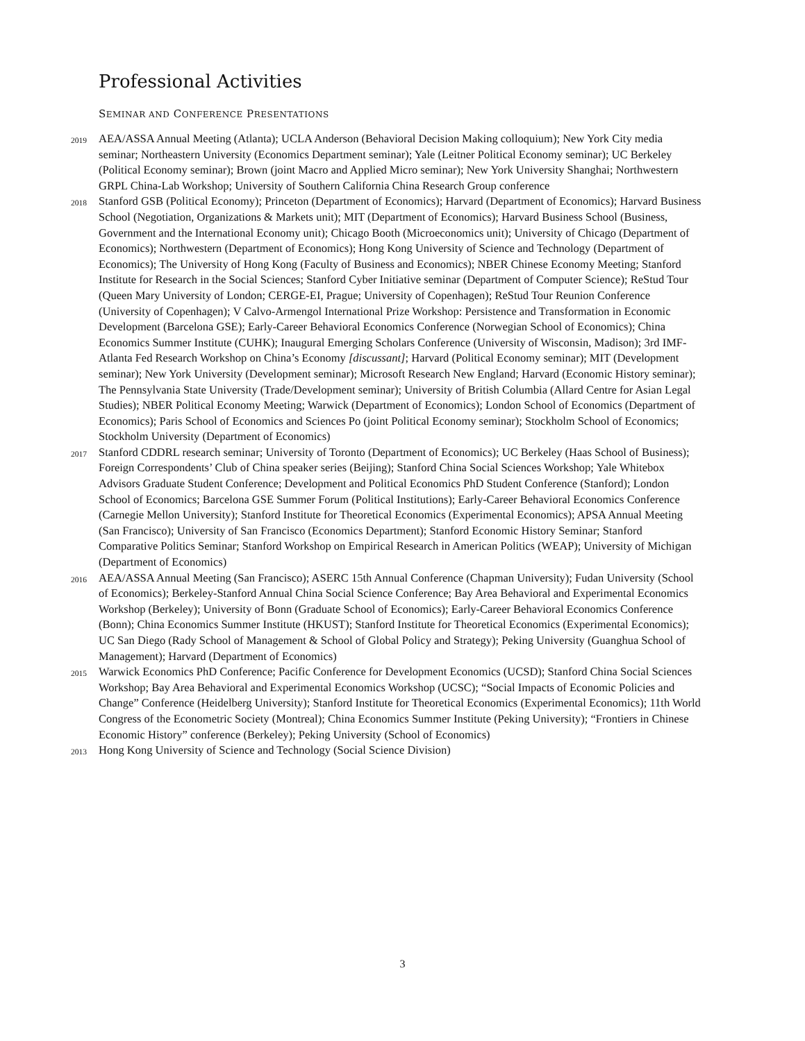Professional Activities
SEMINAR AND CONFERENCE PRESENTATIONS
2019
AEA/ASSA Annual Meeting (Atlanta); UCLA Anderson (Behavioral Decision Making colloquium); New York City media seminar; Northeastern University (Economics Department seminar); Yale (Leitner Political Economy seminar); UC Berkeley (Political Economy seminar); Brown (joint Macro and Applied Micro seminar); New York University Shanghai; Northwestern GRPL China-Lab Workshop; University of Southern California China Research Group conference
2018
Stanford GSB (Political Economy); Princeton (Department of Economics); Harvard (Department of Economics); Harvard Business School (Negotiation, Organizations & Markets unit); MIT (Department of Economics); Harvard Business School (Business, Government and the International Economy unit); Chicago Booth (Microeconomics unit); University of Chicago (Department of Economics); Northwestern (Department of Economics); Hong Kong University of Science and Technology (Department of Economics); The University of Hong Kong (Faculty of Business and Economics); NBER Chinese Economy Meeting; Stanford Institute for Research in the Social Sciences; Stanford Cyber Initiative seminar (Department of Computer Science); ReStud Tour (Queen Mary University of London; CERGE-EI, Prague; University of Copenhagen); ReStud Tour Reunion Conference (University of Copenhagen); V Calvo-Armengol International Prize Workshop: Persistence and Transformation in Economic Development (Barcelona GSE); Early-Career Behavioral Economics Conference (Norwegian School of Economics); China Economics Summer Institute (CUHK); Inaugural Emerging Scholars Conference (University of Wisconsin, Madison); 3rd IMF-Atlanta Fed Research Workshop on China’s Economy [discussant]; Harvard (Political Economy seminar); MIT (Development seminar); New York University (Development seminar); Microsoft Research New England; Harvard (Economic History seminar); The Pennsylvania State University (Trade/Development seminar); University of British Columbia (Allard Centre for Asian Legal Studies); NBER Political Economy Meeting; Warwick (Department of Economics); London School of Economics (Department of Economics); Paris School of Economics and Sciences Po (joint Political Economy seminar); Stockholm School of Economics; Stockholm University (Department of Economics)
2017
Stanford CDDRL research seminar; University of Toronto (Department of Economics); UC Berkeley (Haas School of Business); Foreign Correspondents’ Club of China speaker series (Beijing); Stanford China Social Sciences Workshop; Yale Whitebox Advisors Graduate Student Conference; Development and Political Economics PhD Student Conference (Stanford); London School of Economics; Barcelona GSE Summer Forum (Political Institutions); Early-Career Behavioral Economics Conference (Carnegie Mellon University); Stanford Institute for Theoretical Economics (Experimental Economics); APSA Annual Meeting (San Francisco); University of San Francisco (Economics Department); Stanford Economic History Seminar; Stanford Comparative Politics Seminar; Stanford Workshop on Empirical Research in American Politics (WEAP); University of Michigan (Department of Economics)
2016
AEA/ASSA Annual Meeting (San Francisco); ASERC 15th Annual Conference (Chapman University); Fudan University (School of Economics); Berkeley-Stanford Annual China Social Science Conference; Bay Area Behavioral and Experimental Economics Workshop (Berkeley); University of Bonn (Graduate School of Economics); Early-Career Behavioral Economics Conference (Bonn); China Economics Summer Institute (HKUST); Stanford Institute for Theoretical Economics (Experimental Economics); UC San Diego (Rady School of Management & School of Global Policy and Strategy); Peking University (Guanghua School of Management); Harvard (Department of Economics)
2015
Warwick Economics PhD Conference; Pacific Conference for Development Economics (UCSD); Stanford China Social Sciences Workshop; Bay Area Behavioral and Experimental Economics Workshop (UCSC); “Social Impacts of Economic Policies and Change” Conference (Heidelberg University); Stanford Institute for Theoretical Economics (Experimental Economics); 11th World Congress of the Econometric Society (Montreal); China Economics Summer Institute (Peking University); “Frontiers in Chinese Economic History” conference (Berkeley); Peking University (School of Economics)
2013
Hong Kong University of Science and Technology (Social Science Division)
3